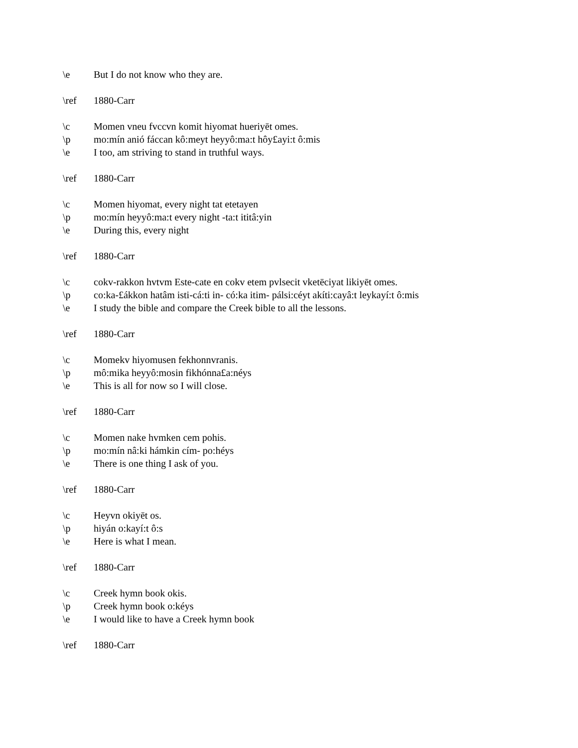\e But I do not know who they are.
\ref 1880-Carr
\c Momen vneu fvccvn komit hiyomat hueriyēt omes.
\p mo:mín anió fáccan kô:meyt heyyô:ma:t hôy£ayi:t ô:mis
\e I too, am striving to stand in truthful ways.
\ref 1880-Carr
\c Momen hiyomat, every night tat etetayen
\p mo:mín heyyô:ma:t every night -ta:t ititâ:yin
\e During this, every night
\ref 1880-Carr
\c cokv-rakkon hvtvm Este-cate en cokv etem pvlsecit vketēciyat likiyēt omes.
\p co:ka-£ákkon hatâm isti-cá:ti in- có:ka itim- pálsi:céyt akíti:cayâ:t leykayí:t ô:mis
\e I study the bible and compare the Creek bible to all the lessons.
\ref 1880-Carr
\c Momekv hiyomusen fekhonnvranis.
\p mô:mika heyyô:mosin fikhónna£a:néys
\e This is all for now so I will close.
\ref 1880-Carr
\c Momen nake hvmken cem pohis.
\p mo:mín nâ:ki hámkin cím- po:héys
\e There is one thing I ask of you.
\ref 1880-Carr
\c Heyvn okiyēt os.
\p hiyán o:kayí:t ô:s
\e Here is what I mean.
\ref 1880-Carr
\c Creek hymn book okis.
\p Creek hymn book o:kéys
\e I would like to have a Creek hymn book
\ref 1880-Carr